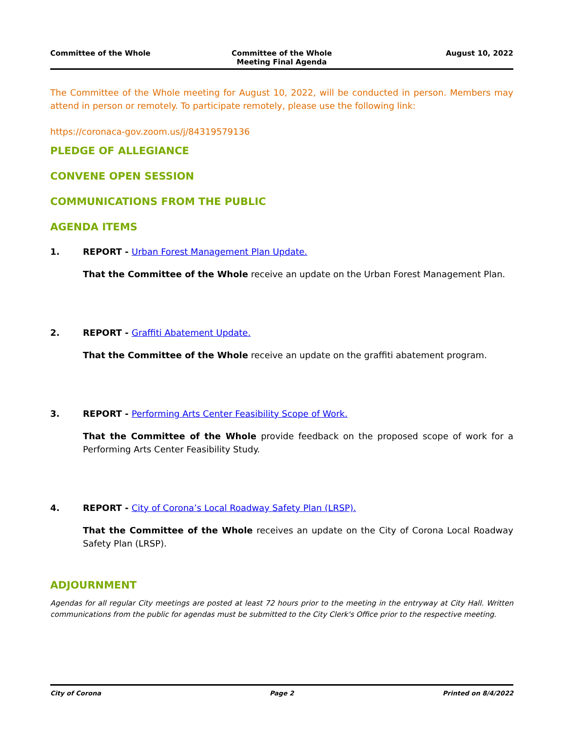Committee of the Whole Committee of the Whole
Meeting Final Agenda
August 10, 2022
The Committee of the Whole meeting for August 10, 2022, will be conducted in person. Members may attend in person or remotely. To participate remotely, please use the following link:
https://coronaca-gov.zoom.us/j/84319579136
PLEDGE OF ALLEGIANCE
CONVENE OPEN SESSION
COMMUNICATIONS FROM THE PUBLIC
AGENDA ITEMS
1. REPORT - Urban Forest Management Plan Update.
That the Committee of the Whole receive an update on the Urban Forest Management Plan.
2. REPORT - Graffiti Abatement Update.
That the Committee of the Whole receive an update on the graffiti abatement program.
3. REPORT - Performing Arts Center Feasibility Scope of Work.
That the Committee of the Whole provide feedback on the proposed scope of work for a Performing Arts Center Feasibility Study.
4. REPORT - City of Corona’s Local Roadway Safety Plan (LRSP).
That the Committee of the Whole receives an update on the City of Corona Local Roadway Safety Plan (LRSP).
ADJOURNMENT
Agendas for all regular City meetings are posted at least 72 hours prior to the meeting in the entryway at City Hall. Written communications from the public for agendas must be submitted to the City Clerk's Office prior to the respective meeting.
City of Corona Page 2 Printed on 8/4/2022